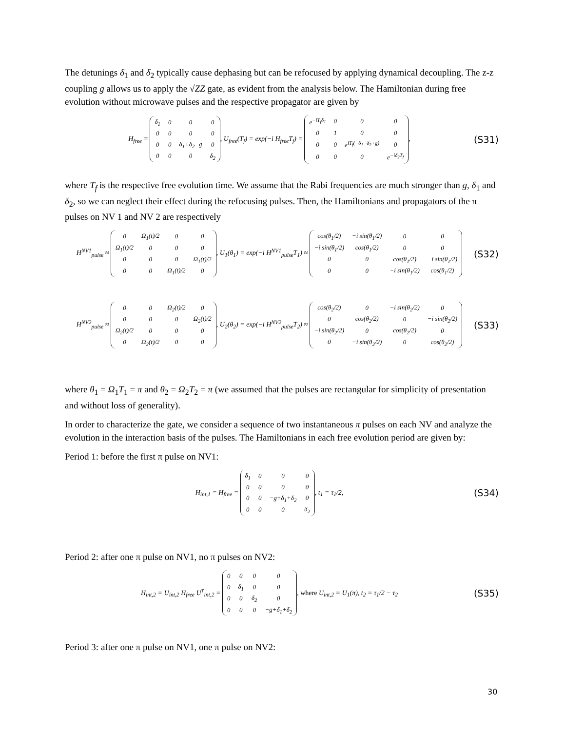The detunings δ<sub>1</sub> and δ<sub>2</sub> typically cause dephasing but can be refocused by applying dynamical decoupling. The z-z coupling g allows us to apply the √ZZ gate, as evident from the analysis below. The Hamiltonian during free evolution without microwave pulses and the respective propagator are given by
H<sub>free</sub> =
| δ<sub>1</sub> | 0 | 0 | 0 |
| 0 | 0 | 0 | 0 |
| 0 | 0 | δ<sub>1</sub>+δ<sub>2</sub>−g | 0 |
| 0 | 0 | 0 | δ<sub>2</sub> |
, U<sub>free</sub>(T<sub>f</sub>) = exp(−i H<sub>free</sub>T<sub>f</sub>) =
| e<sup>−iT<sub>f</sub>δ<sub>1</sub></sup> | 0 | 0 | 0 |
| 0 | 1 | 0 | 0 |
| 0 | 0 | e<sup>iT<sub>f</sub>(−δ<sub>1</sub>−δ<sub>2</sub>+g)</sup> | 0 |
| 0 | 0 | 0 | e<sup>−iδ<sub>2</sub>T<sub>f</sub></sup> |
,
(S31)
where T<sub>f</sub> is the respective free evolution time. We assume that the Rabi frequencies are much stronger than g, δ<sub>1</sub> and δ<sub>2</sub>, so we can neglect their effect during the refocusing pulses. Then, the Hamiltonians and propagators of the π pulses on NV 1 and NV 2 are respectively
H<sup>NV1</sup><sub>pulse</sub> ≈
| 0 | Ω<sub>1</sub>(t)/2 | 0 | 0 |
| Ω<sub>1</sub>(t)/2 | 0 | 0 | 0 |
| 0 | 0 | 0 | Ω<sub>1</sub>(t)/2 |
| 0 | 0 | Ω<sub>1</sub>(t)/2 | 0 |
, U<sub>1</sub>(θ<sub>1</sub>) = exp(−i H<sup>NV1</sup><sub>pulse</sub>T<sub>1</sub>) ≈
| cos(θ<sub>1</sub>/2) | −i sin(θ<sub>1</sub>/2) | 0 | 0 |
| −i sin(θ<sub>1</sub>/2) | cos(θ<sub>1</sub>/2) | 0 | 0 |
| 0 | 0 | cos(θ<sub>1</sub>/2) | −i sin(θ<sub>1</sub>/2) |
| 0 | 0 | −i sin(θ<sub>1</sub>/2) | cos(θ<sub>1</sub>/2) |
(S32)
H<sup>NV2</sup><sub>pulse</sub> ≈
| 0 | 0 | Ω<sub>2</sub>(t)/2 | 0 |
| 0 | 0 | 0 | Ω<sub>2</sub>(t)/2 |
| Ω<sub>2</sub>(t)/2 | 0 | 0 | 0 |
| 0 | Ω<sub>2</sub>(t)/2 | 0 | 0 |
, U<sub>2</sub>(θ<sub>2</sub>) = exp(−i H<sup>NV2</sup><sub>pulse</sub>T<sub>2</sub>) ≈
| cos(θ<sub>2</sub>/2) | 0 | −i sin(θ<sub>2</sub>/2) | 0 |
| 0 | cos(θ<sub>2</sub>/2) | 0 | −i sin(θ<sub>2</sub>/2) |
| −i sin(θ<sub>2</sub>/2) | 0 | cos(θ<sub>2</sub>/2) | 0 |
| 0 | −i sin(θ<sub>2</sub>/2) | 0 | cos(θ<sub>2</sub>/2) |
(S33)
where θ<sub>1</sub> = Ω<sub>1</sub>T<sub>1</sub> = π and θ<sub>2</sub> = Ω<sub>2</sub>T<sub>2</sub> = π (we assumed that the pulses are rectangular for simplicity of presentation and without loss of generality).
In order to characterize the gate, we consider a sequence of two instantaneous π pulses on each NV and analyze the evolution in the interaction basis of the pulses. The Hamiltonians in each free evolution period are given by:
Period 1: before the first π pulse on NV1:
H<sub>int,1</sub> = H<sub>free</sub> =
| δ<sub>1</sub> | 0 | 0 | 0 |
| 0 | 0 | 0 | 0 |
| 0 | 0 | −g+δ<sub>1</sub>+δ<sub>2</sub> | 0 |
| 0 | 0 | 0 | δ<sub>2</sub> |
, t<sub>1</sub> = τ<sub>1</sub>/2,
(S34)
Period 2: after one π pulse on NV1, no π pulses on NV2:
H<sub>int,2</sub> = U<sub>int,2</sub> H<sub>free</sub> U<sup>†</sup><sub>int,2</sub> =
| 0 | 0 | 0 | 0 |
| 0 | δ<sub>1</sub> | 0 | 0 |
| 0 | 0 | δ<sub>2</sub> | 0 |
| 0 | 0 | 0 | −g+δ<sub>1</sub>+δ<sub>2</sub> |
, where U<sub>int,2</sub> = U<sub>1</sub>(π), t<sub>2</sub> = τ<sub>1</sub>/2 − τ<sub>2</sub>
(S35)
Period 3: after one π pulse on NV1, one π pulse on NV2:
30